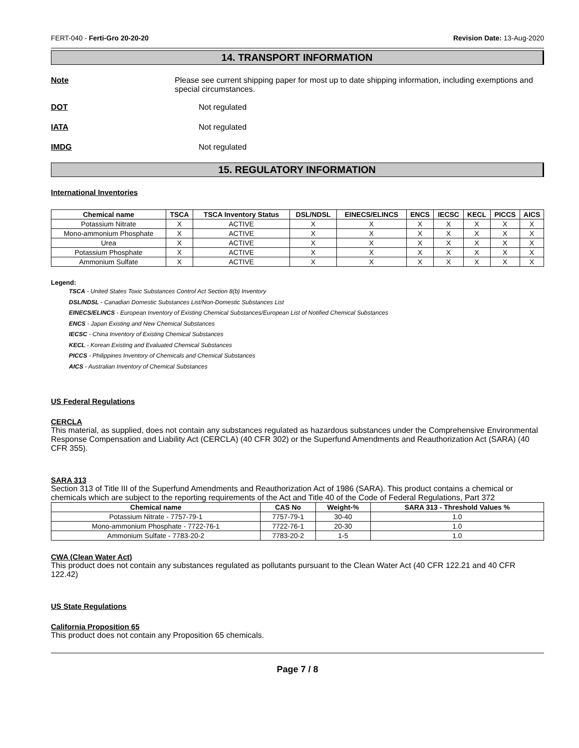FERT-040 - Ferti-Gro 20-20-20 Revision Date: 13-Aug-2020
14. TRANSPORT INFORMATION
Note Please see current shipping paper for most up to date shipping information, including exemptions and special circumstances.
DOT Not regulated
IATA Not regulated
IMDG Not regulated
15. REGULATORY INFORMATION
International Inventories
| Chemical name | TSCA | TSCA Inventory Status | DSL/NDSL | EINECS/ELINCS | ENCS | IECSC | KECL | PICCS | AICS |
| --- | --- | --- | --- | --- | --- | --- | --- | --- | --- |
| Potassium Nitrate | X | ACTIVE | X | X | X | X | X | X | X |
| Mono-ammonium Phosphate | X | ACTIVE | X | X | X | X | X | X | X |
| Urea | X | ACTIVE | X | X | X | X | X | X | X |
| Potassium Phosphate | X | ACTIVE | X | X | X | X | X | X | X |
| Ammonium Sulfate | X | ACTIVE | X | X | X | X | X | X | X |
Legend:
TSCA - United States Toxic Substances Control Act Section 8(b) Inventory
DSL/NDSL - Canadian Domestic Substances List/Non-Domestic Substances List
EINECS/ELINCS - European Inventory of Existing Chemical Substances/European List of Notified Chemical Substances
ENCS - Japan Existing and New Chemical Substances
IECSC - China Inventory of Existing Chemical Substances
KECL - Korean Existing and Evaluated Chemical Substances
PICCS - Philippines Inventory of Chemicals and Chemical Substances
AICS - Australian Inventory of Chemical Substances
US Federal Regulations
CERCLA
This material, as supplied, does not contain any substances regulated as hazardous substances under the Comprehensive Environmental Response Compensation and Liability Act (CERCLA) (40 CFR 302) or the Superfund Amendments and Reauthorization Act (SARA) (40 CFR 355).
SARA 313
Section 313 of Title III of the Superfund Amendments and Reauthorization Act of 1986 (SARA). This product contains a chemical or chemicals which are subject to the reporting requirements of the Act and Title 40 of the Code of Federal Regulations, Part 372
| Chemical name | CAS No | Weight-% | SARA 313 - Threshold Values % |
| --- | --- | --- | --- |
| Potassium Nitrate - 7757-79-1 | 7757-79-1 | 30-40 | 1.0 |
| Mono-ammonium Phosphate - 7722-76-1 | 7722-76-1 | 20-30 | 1.0 |
| Ammonium Sulfate - 7783-20-2 | 7783-20-2 | 1-5 | 1.0 |
CWA (Clean Water Act)
This product does not contain any substances regulated as pollutants pursuant to the Clean Water Act (40 CFR 122.21 and 40 CFR 122.42)
US State Regulations
California Proposition 65
This product does not contain any Proposition 65 chemicals.
Page 7 / 8